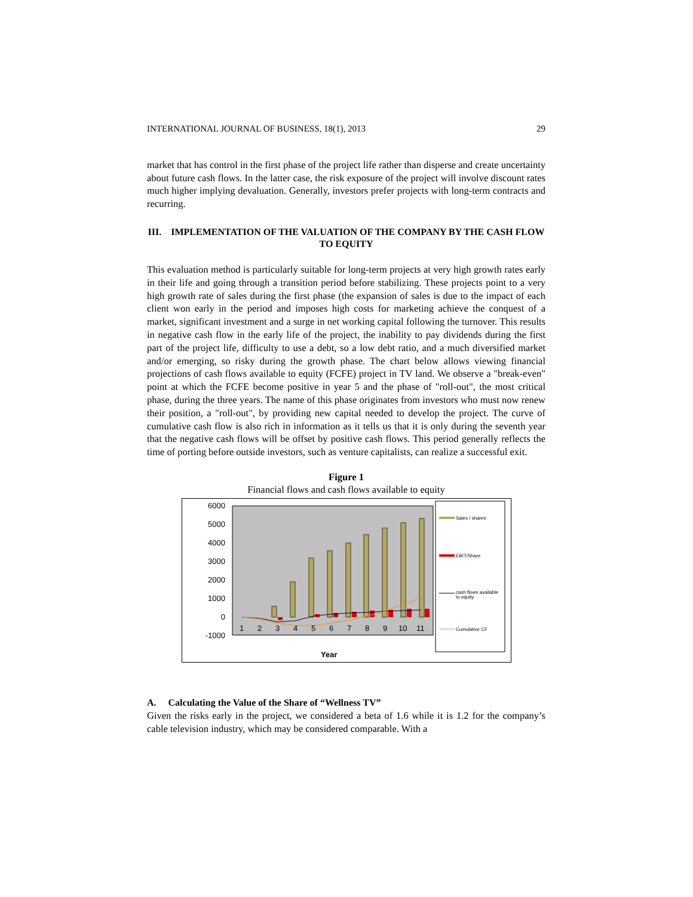INTERNATIONAL JOURNAL OF BUSINESS, 18(1), 2013 29
market that has control in the first phase of the project life rather than disperse and create uncertainty about future cash flows. In the latter case, the risk exposure of the project will involve discount rates much higher implying devaluation. Generally, investors prefer projects with long-term contracts and recurring.
III. IMPLEMENTATION OF THE VALUATION OF THE COMPANY BY THE CASH FLOW TO EQUITY
This evaluation method is particularly suitable for long-term projects at very high growth rates early in their life and going through a transition period before stabilizing. These projects point to a very high growth rate of sales during the first phase (the expansion of sales is due to the impact of each client won early in the period and imposes high costs for marketing achieve the conquest of a market, significant investment and a surge in net working capital following the turnover. This results in negative cash flow in the early life of the project, the inability to pay dividends during the first part of the project life, difficulty to use a debt, so a low debt ratio, and a much diversified market and/or emerging, so risky during the growth phase. The chart below allows viewing financial projections of cash flows available to equity (FCFE) project in TV land. We observe a "break-even" point at which the FCFE become positive in year 5 and the phase of "roll-out", the most critical phase, during the three years. The name of this phase originates from investors who must now renew their position, a "roll-out", by providing new capital needed to develop the project. The curve of cumulative cash flow is also rich in information as it tells us that it is only during the seventh year that the negative cash flows will be offset by positive cash flows. This period generally reflects the time of porting before outside investors, such as venture capitalists, can realize a successful exit.
Figure 1
Financial flows and cash flows available to equity
6000
5000
4000
3000
2000
1000
0
-1000
1
2
3
4
5
6
7
8
9
10
11
Year
Sales / shares
EBIT/Share
cash flows available
to equity
Cumulative CF
A. Calculating the Value of the Share of “Wellness TV”
Given the risks early in the project, we considered a beta of 1.6 while it is 1.2 for the company’s cable television industry, which may be considered comparable. With a